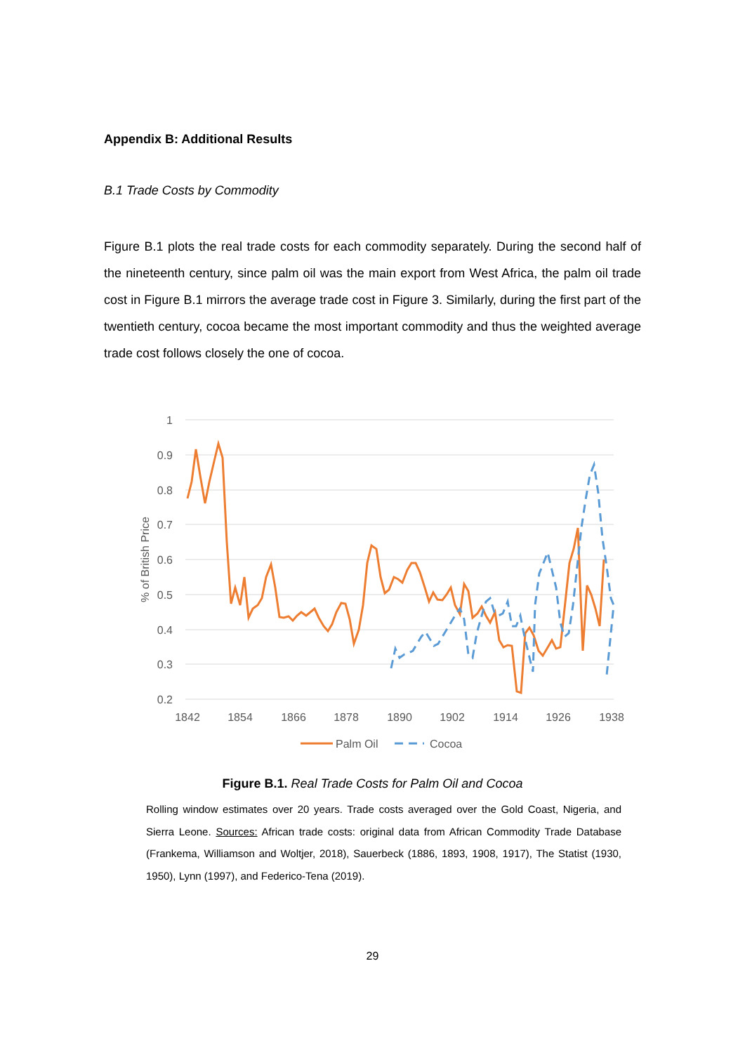Appendix B: Additional Results
B.1 Trade Costs by Commodity
Figure B.1 plots the real trade costs for each commodity separately. During the second half of the nineteenth century, since palm oil was the main export from West Africa, the palm oil trade cost in Figure B.1 mirrors the average trade cost in Figure 3. Similarly, during the first part of the twentieth century, cocoa became the most important commodity and thus the weighted average trade cost follows closely the one of cocoa.
1
0.9
0.8
0.7
0.6
0.5
0.4
0.3
0.2
% of British Price
1842
1854
1866
1878
1890
1902
1914
1926
1938
Palm Oil
Cocoa
Figure B.1. Real Trade Costs for Palm Oil and Cocoa
Rolling window estimates over 20 years. Trade costs averaged over the Gold Coast, Nigeria, and Sierra Leone. Sources: African trade costs: original data from African Commodity Trade Database (Frankema, Williamson and Woltjer, 2018), Sauerbeck (1886, 1893, 1908, 1917), The Statist (1930, 1950), Lynn (1997), and Federico-Tena (2019).
29